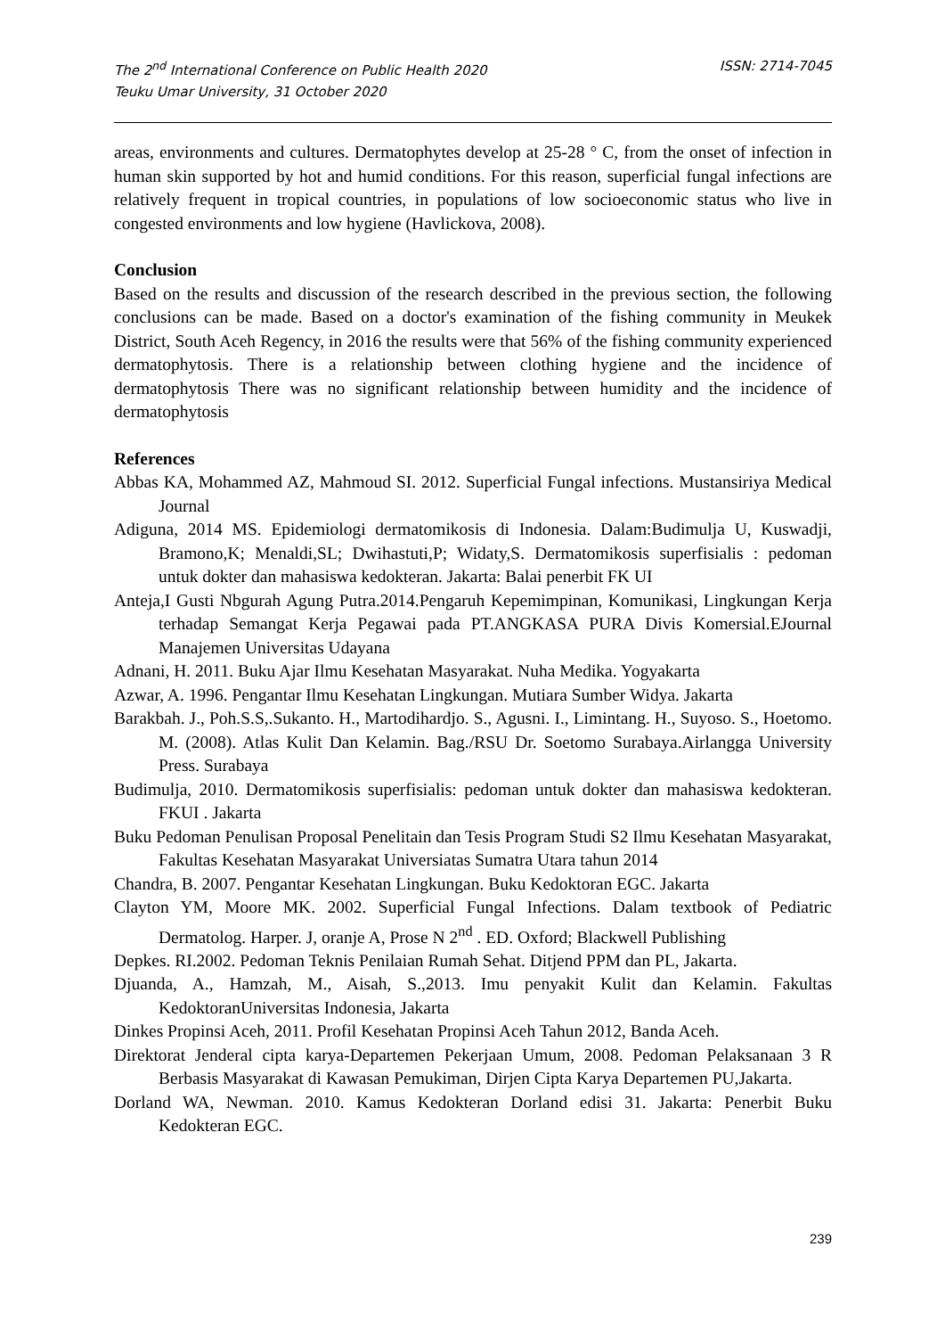The 2<sup>nd</sup> International Conference on Public Health 2020
Teuku Umar University, 31 October 2020
ISSN: 2714-7045
areas, environments and cultures. Dermatophytes develop at 25-28 ° C, from the onset of infection in human skin supported by hot and humid conditions. For this reason, superficial fungal infections are relatively frequent in tropical countries, in populations of low socioeconomic status who live in congested environments and low hygiene (Havlickova, 2008).
Conclusion
Based on the results and discussion of the research described in the previous section, the following conclusions can be made. Based on a doctor's examination of the fishing community in Meukek District, South Aceh Regency, in 2016 the results were that 56% of the fishing community experienced dermatophytosis. There is a relationship between clothing hygiene and the incidence of dermatophytosis There was no significant relationship between humidity and the incidence of dermatophytosis
References
Abbas KA, Mohammed AZ, Mahmoud SI. 2012. Superficial Fungal infections. Mustansiriya Medical Journal
Adiguna, 2014 MS. Epidemiologi dermatomikosis di Indonesia. Dalam:Budimulja U, Kuswadji, Bramono,K; Menaldi,SL; Dwihastuti,P; Widaty,S. Dermatomikosis superfisialis : pedoman untuk dokter dan mahasiswa kedokteran. Jakarta: Balai penerbit FK UI
Anteja,I Gusti Nbgurah Agung Putra.2014.Pengaruh Kepemimpinan, Komunikasi, Lingkungan Kerja terhadap Semangat Kerja Pegawai pada PT.ANGKASA PURA Divis Komersial.EJournal Manajemen Universitas Udayana
Adnani, H. 2011. Buku Ajar Ilmu Kesehatan Masyarakat. Nuha Medika. Yogyakarta
Azwar, A. 1996. Pengantar Ilmu Kesehatan Lingkungan. Mutiara Sumber Widya. Jakarta
Barakbah. J., Poh.S.S,.Sukanto. H., Martodihardjo. S., Agusni. I., Limintang. H., Suyoso. S., Hoetomo. M. (2008). Atlas Kulit Dan Kelamin. Bag./RSU Dr. Soetomo Surabaya.Airlangga University Press. Surabaya
Budimulja, 2010. Dermatomikosis superfisialis: pedoman untuk dokter dan mahasiswa kedokteran. FKUI . Jakarta
Buku Pedoman Penulisan Proposal Penelitain dan Tesis Program Studi S2 Ilmu Kesehatan Masyarakat, Fakultas Kesehatan Masyarakat Universiatas Sumatra Utara tahun 2014
Chandra, B. 2007. Pengantar Kesehatan Lingkungan. Buku Kedoktoran EGC. Jakarta
Clayton YM, Moore MK. 2002. Superficial Fungal Infections. Dalam textbook of Pediatric Dermatolog. Harper. J, oranje A, Prose N 2<sup>nd</sup> . ED. Oxford; Blackwell Publishing
Depkes. RI.2002. Pedoman Teknis Penilaian Rumah Sehat. Ditjend PPM dan PL, Jakarta.
Djuanda, A., Hamzah, M., Aisah, S.,2013. Imu penyakit Kulit dan Kelamin. Fakultas KedoktoranUniversitas Indonesia, Jakarta
Dinkes Propinsi Aceh, 2011. Profil Kesehatan Propinsi Aceh Tahun 2012, Banda Aceh.
Direktorat Jenderal cipta karya-Departemen Pekerjaan Umum, 2008. Pedoman Pelaksanaan 3 R Berbasis Masyarakat di Kawasan Pemukiman, Dirjen Cipta Karya Departemen PU,Jakarta.
Dorland WA, Newman. 2010. Kamus Kedokteran Dorland edisi 31. Jakarta: Penerbit Buku Kedokteran EGC.
239